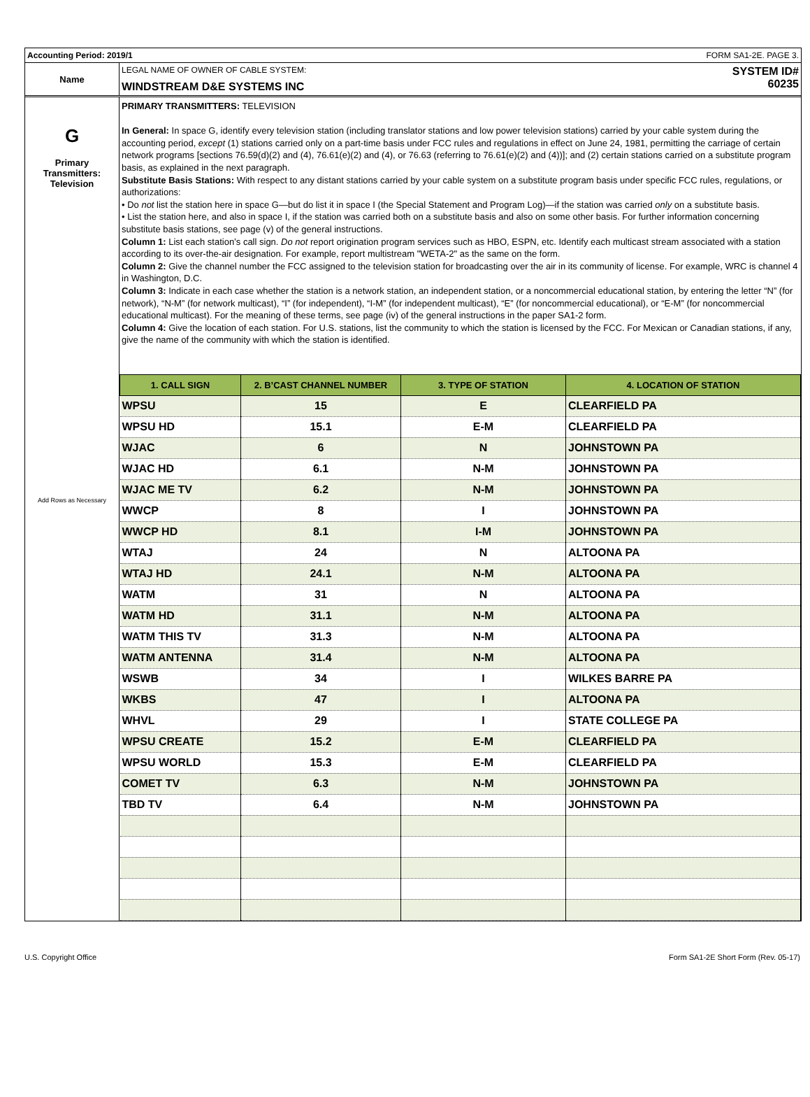Accounting Period: 2019/1 FORM SA1-2E. PAGE 3.
Name
LEGAL NAME OF OWNER OF CABLE SYSTEM:
WINDSTREAM D&E SYSTEMS INC
SYSTEM ID#
60235
G
Primary
Transmitters:
Television
Add Rows as Necessary
PRIMARY TRANSMITTERS: TELEVISION
In General: In space G, identify every television station (including translator stations and low power television stations) carried by your cable system during the accounting period, except (1) stations carried only on a part-time basis under FCC rules and regulations in effect on June 24, 1981, permitting the carriage of certain network programs [sections 76.59(d)(2) and (4), 76.61(e)(2) and (4), or 76.63 (referring to 76.61(e)(2) and (4))]; and (2) certain stations carried on a substitute program basis, as explained in the next paragraph.
Substitute Basis Stations: With respect to any distant stations carried by your cable system on a substitute program basis under specific FCC rules, regulations, or authorizations:
• Do not list the station here in space G—but do list it in space I (the Special Statement and Program Log)—if the station was carried only on a substitute basis.
• List the station here, and also in space I, if the station was carried both on a substitute basis and also on some other basis. For further information concerning substitute basis stations, see page (v) of the general instructions.
Column 1: List each station’s call sign. Do not report origination program services such as HBO, ESPN, etc. Identify each multicast stream associated with a station according to its over-the-air designation. For example, report multistream "WETA-2" as the same on the form.
Column 2: Give the channel number the FCC assigned to the television station for broadcasting over the air in its community of license. For example, WRC is channel 4 in Washington, D.C.
Column 3: Indicate in each case whether the station is a network station, an independent station, or a noncommercial educational station, by entering the letter “N” (for network), “N-M” (for network multicast), “I” (for independent), “I-M” (for independent multicast), “E” (for noncommercial educational), or “E-M” (for noncommercial educational multicast). For the meaning of these terms, see page (iv) of the general instructions in the paper SA1-2 form.
Column 4: Give the location of each station. For U.S. stations, list the community to which the station is licensed by the FCC. For Mexican or Canadian stations, if any, give the name of the community with which the station is identified.
| 1. CALL SIGN | 2. B’CAST CHANNEL NUMBER | 3. TYPE OF STATION | 4. LOCATION OF STATION |
| --- | --- | --- | --- |
| WPSU | 15 | E | CLEARFIELD PA |
| WPSU HD | 15.1 | E-M | CLEARFIELD PA |
| WJAC | 6 | N | JOHNSTOWN PA |
| WJAC HD | 6.1 | N-M | JOHNSTOWN PA |
| WJAC ME TV | 6.2 | N-M | JOHNSTOWN PA |
| WWCP | 8 | I | JOHNSTOWN PA |
| WWCP HD | 8.1 | I-M | JOHNSTOWN PA |
| WTAJ | 24 | N | ALTOONA PA |
| WTAJ HD | 24.1 | N-M | ALTOONA PA |
| WATM | 31 | N | ALTOONA PA |
| WATM HD | 31.1 | N-M | ALTOONA PA |
| WATM THIS TV | 31.3 | N-M | ALTOONA PA |
| WATM ANTENNA | 31.4 | N-M | ALTOONA PA |
| WSWB | 34 | I | WILKES BARRE PA |
| WKBS | 47 | I | ALTOONA PA |
| WHVL | 29 | I | STATE COLLEGE PA |
| WPSU CREATE | 15.2 | E-M | CLEARFIELD PA |
| WPSU WORLD | 15.3 | E-M | CLEARFIELD PA |
| COMET TV | 6.3 | N-M | JOHNSTOWN PA |
| TBD TV | 6.4 | N-M | JOHNSTOWN PA |
U.S. Copyright Office Form SA1-2E Short Form (Rev. 05-17)